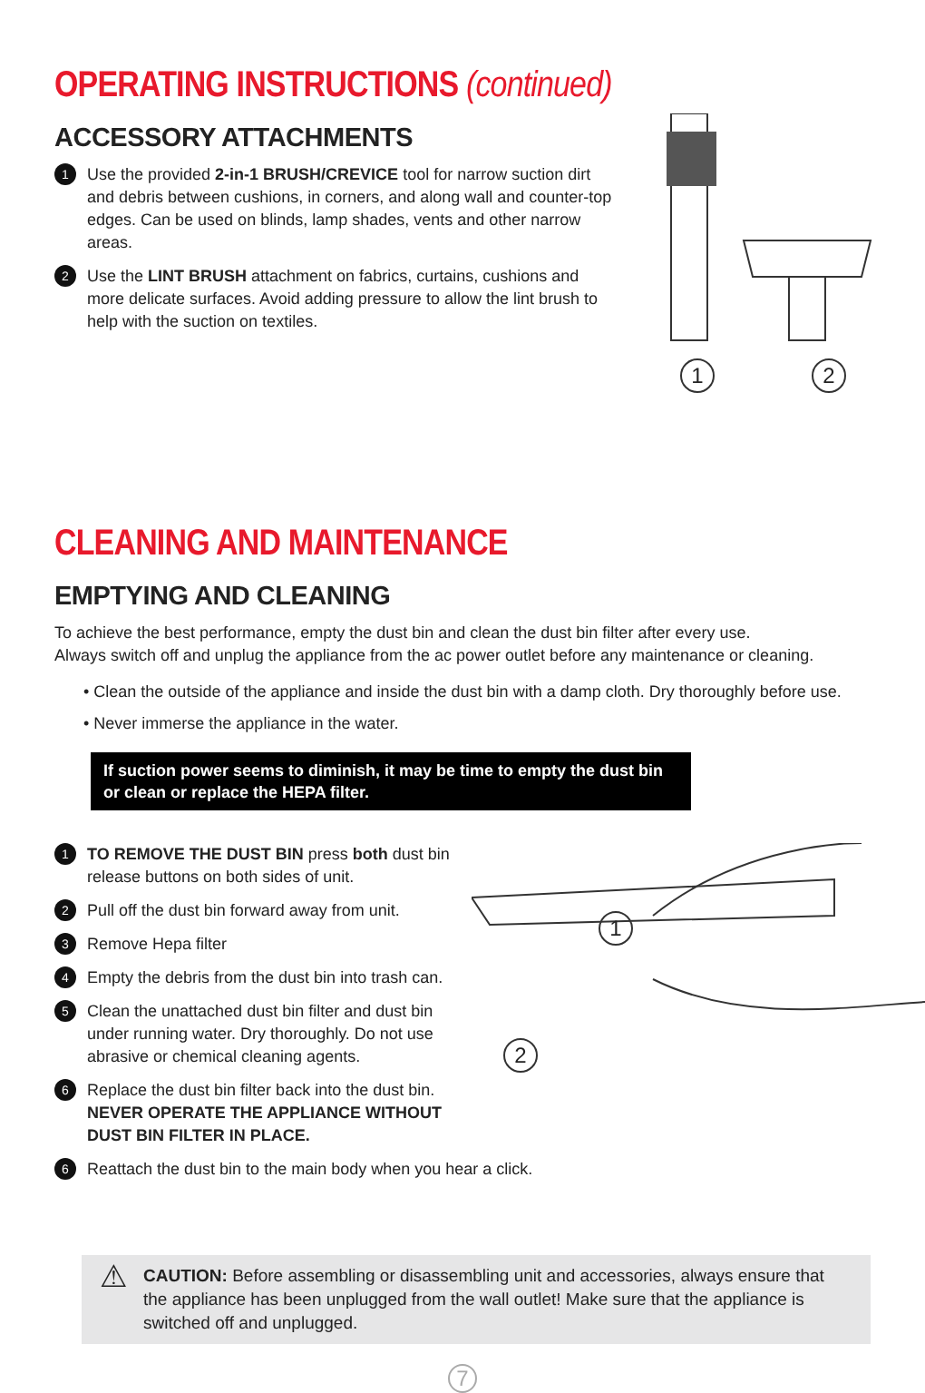OPERATING INSTRUCTIONS (continued)
ACCESSORY ATTACHMENTS
1 Use the provided 2-in-1 BRUSH/CREVICE tool for narrow suction dirt and debris between cushions, in corners, and along wall and counter-top edges. Can be used on blinds, lamp shades, vents and other narrow areas.
2 Use the LINT BRUSH attachment on fabrics, curtains, cushions and more delicate surfaces. Avoid adding pressure to allow the lint brush to help with the suction on textiles.
1 2
CLEANING AND MAINTENANCE
EMPTYING AND CLEANING
To achieve the best performance, empty the dust bin and clean the dust bin filter after every use.
Always switch off and unplug the appliance from the ac power outlet before any maintenance or cleaning.
• Clean the outside of the appliance and inside the dust bin with a damp cloth. Dry thoroughly before use.
• Never immerse the appliance in the water.
If suction power seems to diminish, it may be time to empty the dust bin or clean or replace the HEPA filter.
1 TO REMOVE THE DUST BIN press both dust bin release buttons on both sides of unit.
2 Pull off the dust bin forward away from unit.
3 Remove Hepa filter
4 Empty the debris from the dust bin into trash can.
5 Clean the unattached dust bin filter and dust bin under running water. Dry thoroughly. Do not use abrasive or chemical cleaning agents.
6 Replace the dust bin filter back into the dust bin.
NEVER OPERATE THE APPLIANCE WITHOUT DUST BIN FILTER IN PLACE.
6 Reattach the dust bin to the main body when you hear a click.
1
2
⚠ CAUTION: Before assembling or disassembling unit and accessories, always ensure that the appliance has been unplugged from the wall outlet! Make sure that the appliance is switched off and unplugged.
7